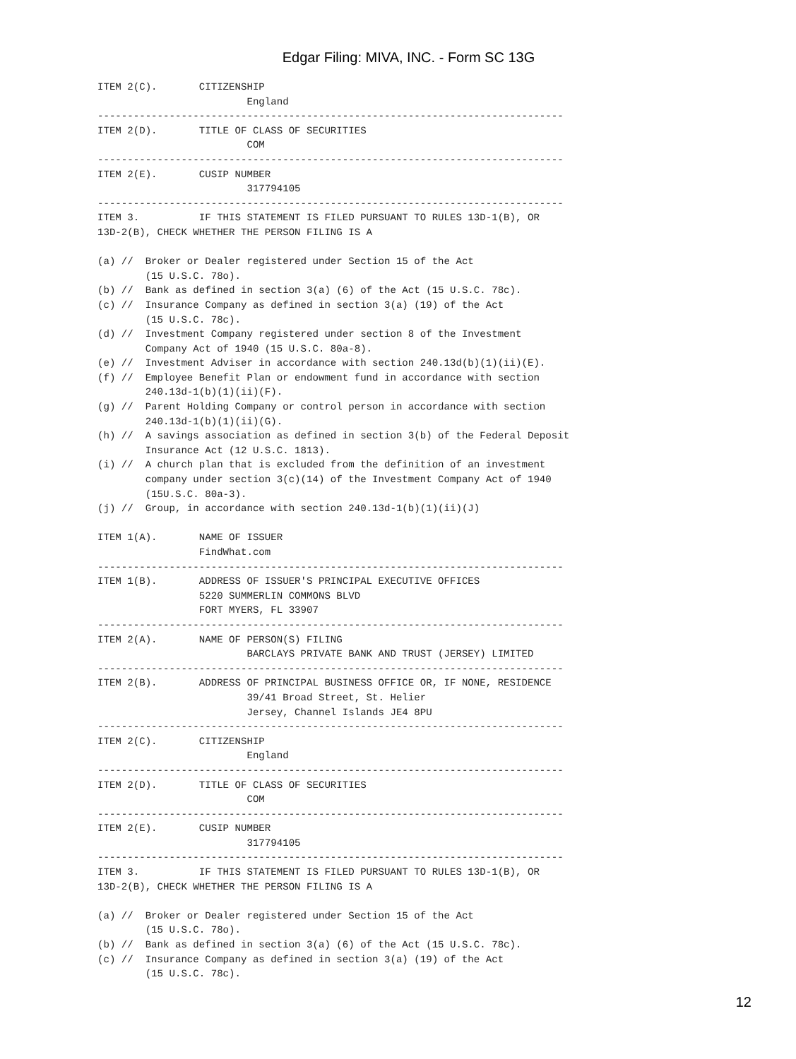Edgar Filing: MIVA, INC. - Form SC 13G
ITEM 2(C).       CITIZENSHIP
                         England
------------------------------------------------------------------------------
ITEM 2(D).       TITLE OF CLASS OF SECURITIES
                         COM
------------------------------------------------------------------------------
ITEM 2(E).       CUSIP NUMBER
                         317794105
------------------------------------------------------------------------------
ITEM 3.          IF THIS STATEMENT IS FILED PURSUANT TO RULES 13D-1(B), OR
13D-2(B), CHECK WHETHER THE PERSON FILING IS A

(a) //  Broker or Dealer registered under Section 15 of the Act
        (15 U.S.C. 78o).
(b) //  Bank as defined in section 3(a) (6) of the Act (15 U.S.C. 78c).
(c) //  Insurance Company as defined in section 3(a) (19) of the Act
        (15 U.S.C. 78c).
(d) //  Investment Company registered under section 8 of the Investment
        Company Act of 1940 (15 U.S.C. 80a-8).
(e) //  Investment Adviser in accordance with section 240.13d(b)(1)(ii)(E).
(f) //  Employee Benefit Plan or endowment fund in accordance with section
        240.13d-1(b)(1)(ii)(F).
(g) //  Parent Holding Company or control person in accordance with section
        240.13d-1(b)(1)(ii)(G).
(h) //  A savings association as defined in section 3(b) of the Federal Deposit
        Insurance Act (12 U.S.C. 1813).
(i) //  A church plan that is excluded from the definition of an investment
        company under section 3(c)(14) of the Investment Company Act of 1940
        (15U.S.C. 80a-3).
(j) //  Group, in accordance with section 240.13d-1(b)(1)(ii)(J)

ITEM 1(A).       NAME OF ISSUER
                 FindWhat.com
------------------------------------------------------------------------------
ITEM 1(B).       ADDRESS OF ISSUER'S PRINCIPAL EXECUTIVE OFFICES
                 5220 SUMMERLIN COMMONS BLVD
                 FORT MYERS, FL 33907
------------------------------------------------------------------------------
ITEM 2(A).       NAME OF PERSON(S) FILING
                         BARCLAYS PRIVATE BANK AND TRUST (JERSEY) LIMITED
------------------------------------------------------------------------------
ITEM 2(B).       ADDRESS OF PRINCIPAL BUSINESS OFFICE OR, IF NONE, RESIDENCE
                         39/41 Broad Street, St. Helier
                         Jersey, Channel Islands JE4 8PU
------------------------------------------------------------------------------
ITEM 2(C).       CITIZENSHIP
                         England
------------------------------------------------------------------------------
ITEM 2(D).       TITLE OF CLASS OF SECURITIES
                         COM
------------------------------------------------------------------------------
ITEM 2(E).       CUSIP NUMBER
                         317794105
------------------------------------------------------------------------------
ITEM 3.          IF THIS STATEMENT IS FILED PURSUANT TO RULES 13D-1(B), OR
13D-2(B), CHECK WHETHER THE PERSON FILING IS A

(a) //  Broker or Dealer registered under Section 15 of the Act
        (15 U.S.C. 78o).
(b) //  Bank as defined in section 3(a) (6) of the Act (15 U.S.C. 78c).
(c) //  Insurance Company as defined in section 3(a) (19) of the Act
        (15 U.S.C. 78c).
12